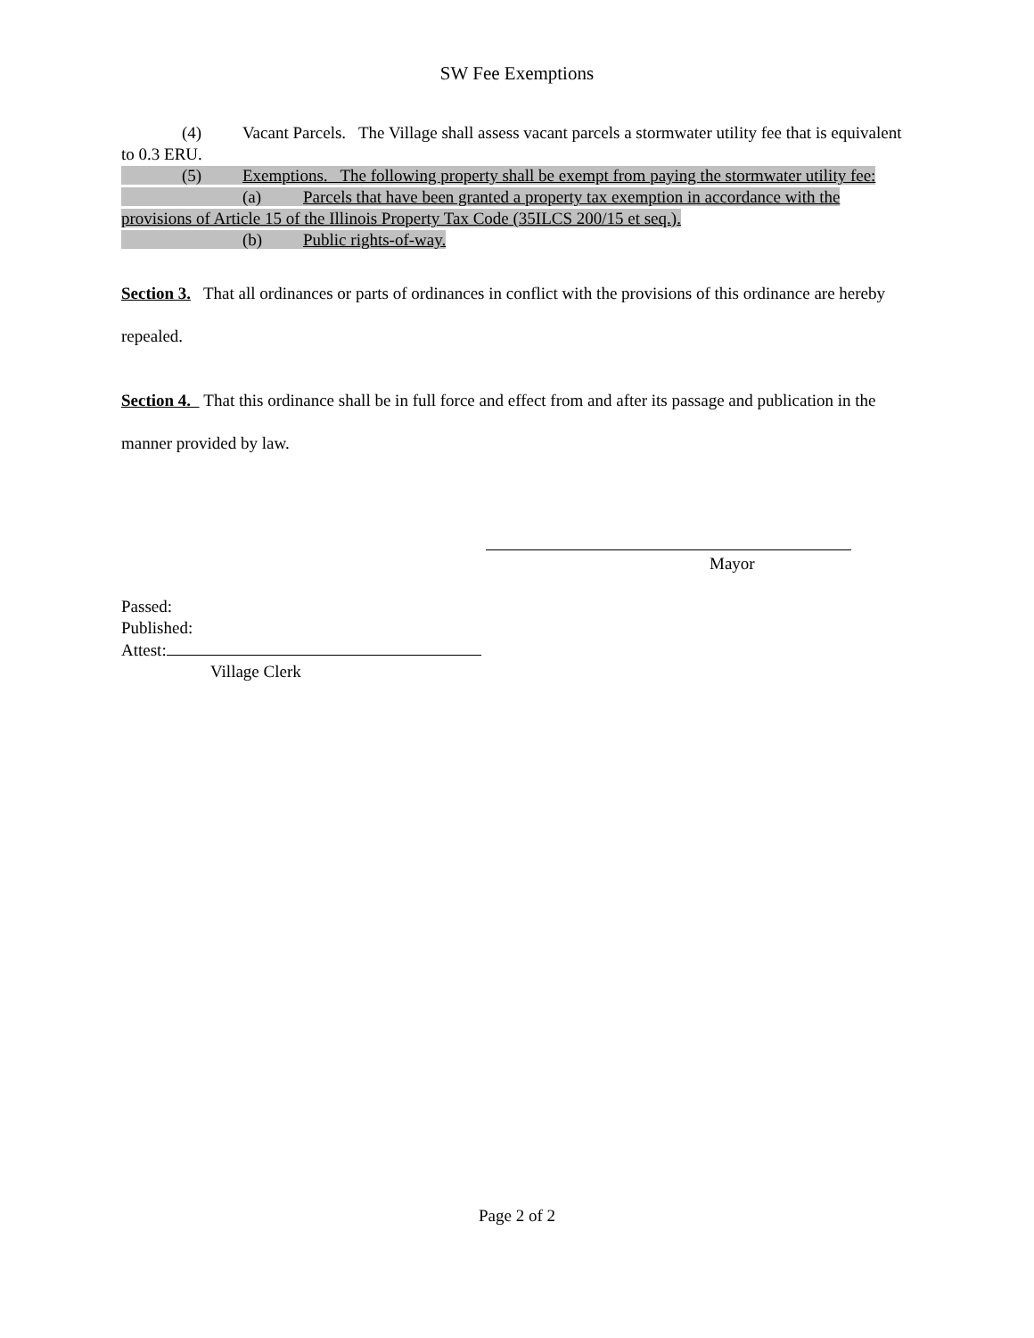SW Fee Exemptions
(4) Vacant Parcels. The Village shall assess vacant parcels a stormwater utility fee that is equivalent to 0.3 ERU.
(5) Exemptions. The following property shall be exempt from paying the stormwater utility fee:
(a) Parcels that have been granted a property tax exemption in accordance with the provisions of Article 15 of the Illinois Property Tax Code (35ILCS 200/15 et seq.).
(b) Public rights-of-way.
Section 3. That all ordinances or parts of ordinances in conflict with the provisions of this ordinance are hereby repealed.
Section 4. That this ordinance shall be in full force and effect from and after its passage and publication in the manner provided by law.
Mayor
Passed:
Published:
Attest:
Village Clerk
Page 2 of 2